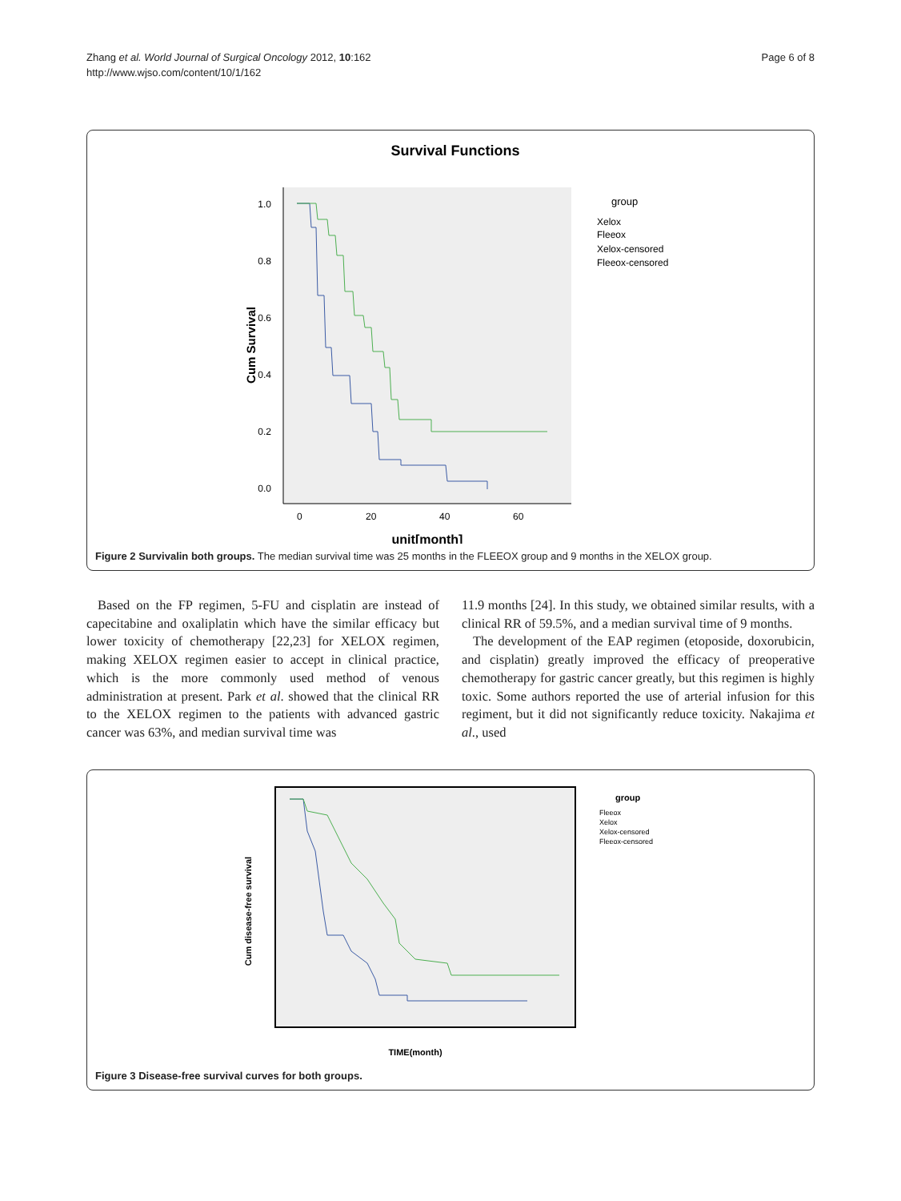Zhang et al. World Journal of Surgical Oncology 2012, 10:162
http://www.wjso.com/content/10/1/162
Page 6 of 8
Survival Functions
1.0
0.8
0.6
0.4
0.2
0.0
0
20
40
60
unit[month]
Cum Survival
group
Xelox
Fleeox
Xelox-censored
Fleeox-censored
Figure 2 Survivalin both groups. The median survival time was 25 months in the FLEEOX group and 9 months in the XELOX group.
Based on the FP regimen, 5-FU and cisplatin are instead of capecitabine and oxaliplatin which have the similar efficacy but lower toxicity of chemotherapy [22,23] for XELOX regimen, making XELOX regimen easier to accept in clinical practice, which is the more commonly used method of venous administration at present. Park et al. showed that the clinical RR to the XELOX regimen to the patients with advanced gastric cancer was 63%, and median survival time was
11.9 months [24]. In this study, we obtained similar results, with a clinical RR of 59.5%, and a median survival time of 9 months.
The development of the EAP regimen (etoposide, doxorubicin, and cisplatin) greatly improved the efficacy of preoperative chemotherapy for gastric cancer greatly, but this regimen is highly toxic. Some authors reported the use of arterial infusion for this regiment, but it did not significantly reduce toxicity. Nakajima et al., used
group
Fleeox
Xelox
Xelox-censored
Fleeox-censored
TIME(month)
Cum disease-free survival
Figure 3 Disease-free survival curves for both groups.